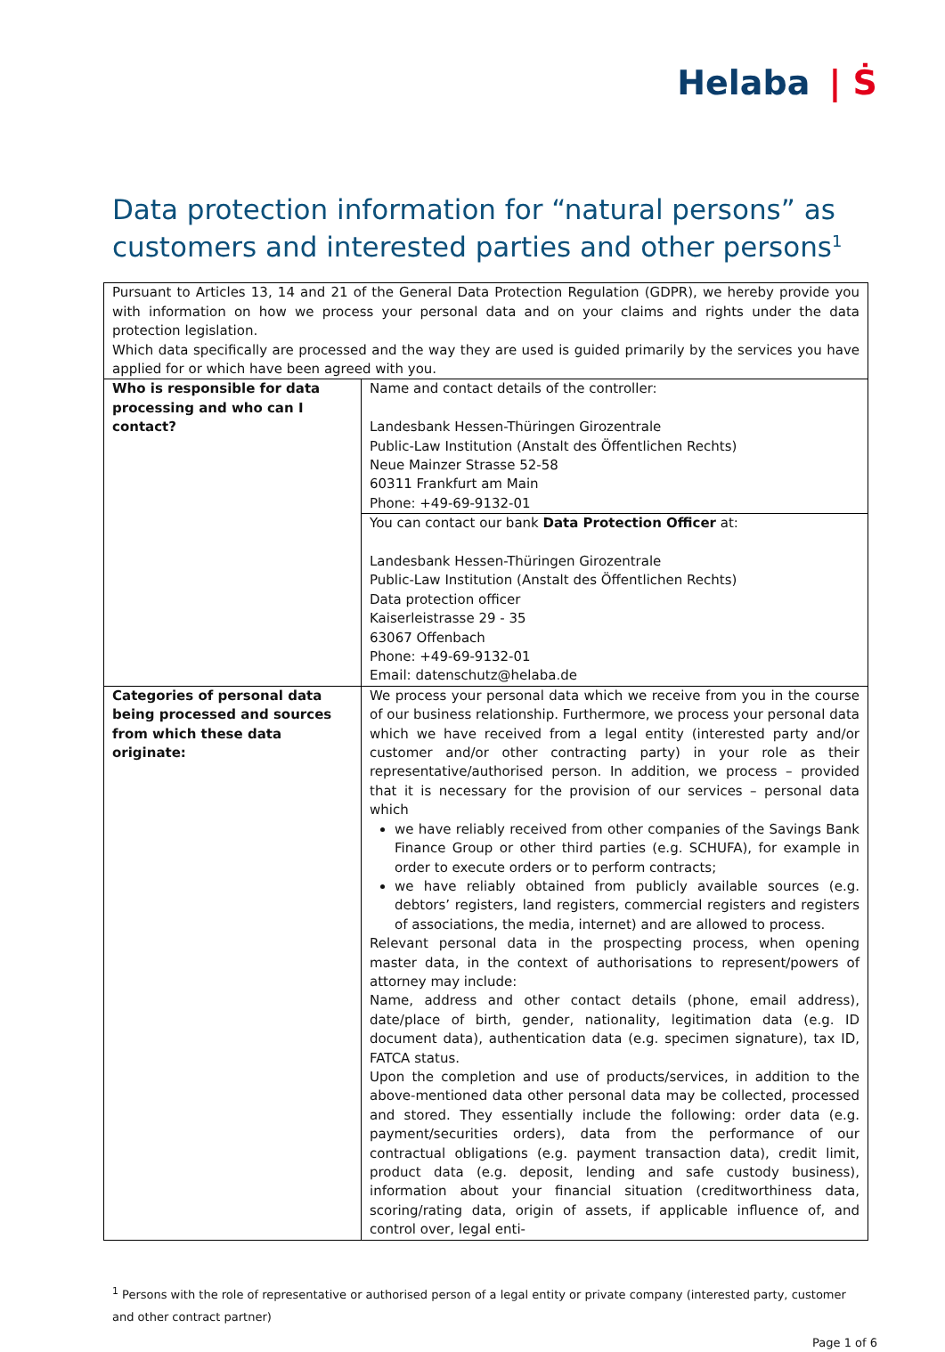Helaba | Ṡ
Data protection information for “natural persons” as customers and interested parties and other persons<sup>1</sup>
| Pursuant to Articles 13, 14 and 21 of the General Data Protection Regulation (GDPR), we hereby provide you with information on how we process your personal data and on your claims and rights under the data protection legislation. Which data specifically are processed and the way they are used is guided primarily by the services you have applied for or which have been agreed with you. | |
| Who is responsible for data processing and who can I contact? | Name and contact details of the controller: Landesbank Hessen-Thüringen Girozentrale Public-Law Institution (Anstalt des Öffentlichen Rechts) Neue Mainzer Strasse 52-58 60311 Frankfurt am Main Phone: +49-69-9132-01 |
| | You can contact our bank Data Protection Officer at: Landesbank Hessen-Thüringen Girozentrale Public-Law Institution (Anstalt des Öffentlichen Rechts) Data protection officer Kaiserleistrasse 29 - 35 63067 Offenbach Phone: +49-69-9132-01 Email: datenschutz@helaba.de |
| Categories of personal data being processed and sources from which these data originate: | We process your personal data which we receive from you in the course of our business relationship. Furthermore, we process your personal data which we have received from a legal entity (interested party and/or customer and/or other contracting party) in your role as their representative/authorised person. In addition, we process – provided that it is necessary for the provision of our services – personal data which we have reliably received from other companies of the Savings Bank Finance Group or other third parties (e.g. SCHUFA), for example in order to execute orders or to perform contracts; we have reliably obtained from publicly available sources (e.g. debtors’ registers, land registers, commercial registers and registers of associations, the media, internet) and are allowed to process. Relevant personal data in the prospecting process, when opening master data, in the context of authorisations to represent/powers of attorney may include: Name, address and other contact details (phone, email address), date/place of birth, gender, nationality, legitimation data (e.g. ID document data), authentication data (e.g. specimen signature), tax ID, FATCA status. Upon the completion and use of products/services, in addition to the above-mentioned data other personal data may be collected, processed and stored. They essentially include the following: order data (e.g. payment/securities orders), data from the performance of our contractual obligations (e.g. payment transaction data), credit limit, product data (e.g. deposit, lending and safe custody business), information about your financial situation (creditworthiness data, scoring/rating data, origin of assets, if applicable influence of, and control over, legal enti- |
<sup>1</sup> Persons with the role of representative or authorised person of a legal entity or private company (interested party, customer and other contract partner)
Page 1 of 6